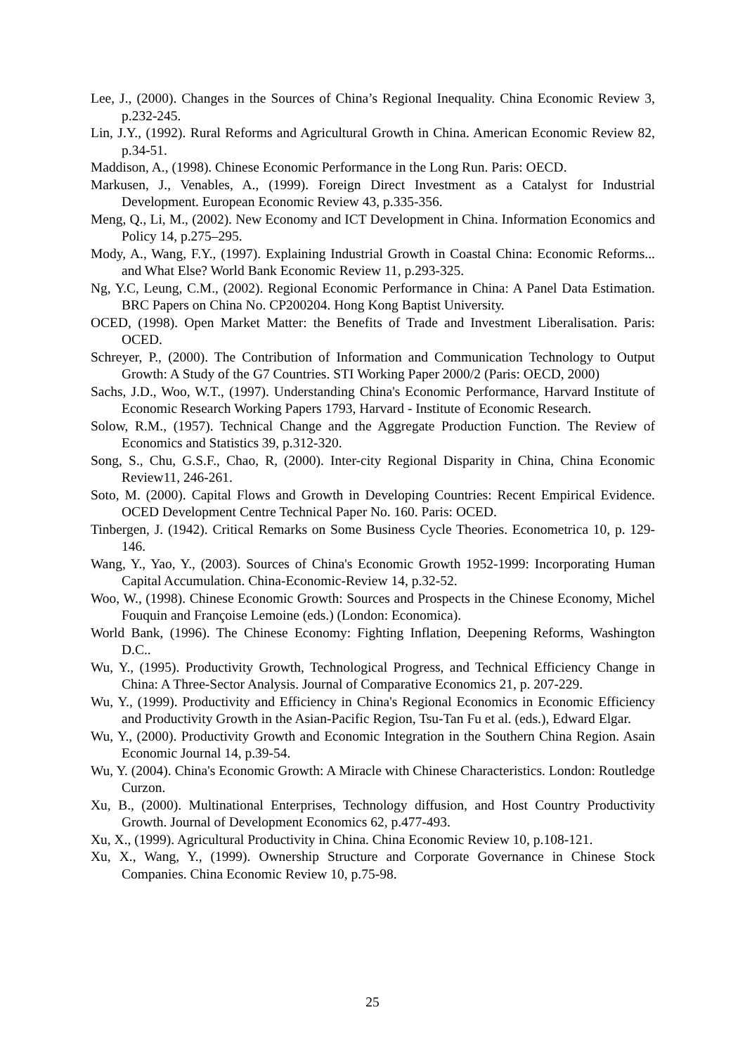Lee, J., (2000). Changes in the Sources of China’s Regional Inequality. China Economic Review 3, p.232-245.
Lin, J.Y., (1992). Rural Reforms and Agricultural Growth in China. American Economic Review 82, p.34-51.
Maddison, A., (1998). Chinese Economic Performance in the Long Run. Paris: OECD.
Markusen, J., Venables, A., (1999). Foreign Direct Investment as a Catalyst for Industrial Development. European Economic Review 43, p.335-356.
Meng, Q., Li, M., (2002). New Economy and ICT Development in China. Information Economics and Policy 14, p.275–295.
Mody, A., Wang, F.Y., (1997). Explaining Industrial Growth in Coastal China: Economic Reforms... and What Else? World Bank Economic Review 11, p.293-325.
Ng, Y.C, Leung, C.M., (2002). Regional Economic Performance in China: A Panel Data Estimation. BRC Papers on China No. CP200204. Hong Kong Baptist University.
OCED, (1998). Open Market Matter: the Benefits of Trade and Investment Liberalisation. Paris: OCED.
Schreyer, P., (2000). The Contribution of Information and Communication Technology to Output Growth: A Study of the G7 Countries. STI Working Paper 2000/2 (Paris: OECD, 2000)
Sachs, J.D., Woo, W.T., (1997). Understanding China's Economic Performance, Harvard Institute of Economic Research Working Papers 1793, Harvard - Institute of Economic Research.
Solow, R.M., (1957). Technical Change and the Aggregate Production Function. The Review of Economics and Statistics 39, p.312-320.
Song, S., Chu, G.S.F., Chao, R, (2000). Inter-city Regional Disparity in China, China Economic Review11, 246-261.
Soto, M. (2000). Capital Flows and Growth in Developing Countries: Recent Empirical Evidence. OCED Development Centre Technical Paper No. 160. Paris: OCED.
Tinbergen, J. (1942). Critical Remarks on Some Business Cycle Theories. Econometrica 10, p. 129-146.
Wang, Y., Yao, Y., (2003). Sources of China's Economic Growth 1952-1999: Incorporating Human Capital Accumulation. China-Economic-Review 14, p.32-52.
Woo, W., (1998). Chinese Economic Growth: Sources and Prospects in the Chinese Economy, Michel Fouquin and Françoise Lemoine (eds.) (London: Economica).
World Bank, (1996). The Chinese Economy: Fighting Inflation, Deepening Reforms, Washington D.C..
Wu, Y., (1995). Productivity Growth, Technological Progress, and Technical Efficiency Change in China: A Three-Sector Analysis. Journal of Comparative Economics 21, p. 207-229.
Wu, Y., (1999). Productivity and Efficiency in China's Regional Economics in Economic Efficiency and Productivity Growth in the Asian-Pacific Region, Tsu-Tan Fu et al. (eds.), Edward Elgar.
Wu, Y., (2000). Productivity Growth and Economic Integration in the Southern China Region. Asain Economic Journal 14, p.39-54.
Wu, Y. (2004). China's Economic Growth: A Miracle with Chinese Characteristics. London: Routledge Curzon.
Xu, B., (2000). Multinational Enterprises, Technology diffusion, and Host Country Productivity Growth. Journal of Development Economics 62, p.477-493.
Xu, X., (1999). Agricultural Productivity in China. China Economic Review 10, p.108-121.
Xu, X., Wang, Y., (1999). Ownership Structure and Corporate Governance in Chinese Stock Companies. China Economic Review 10, p.75-98.
25